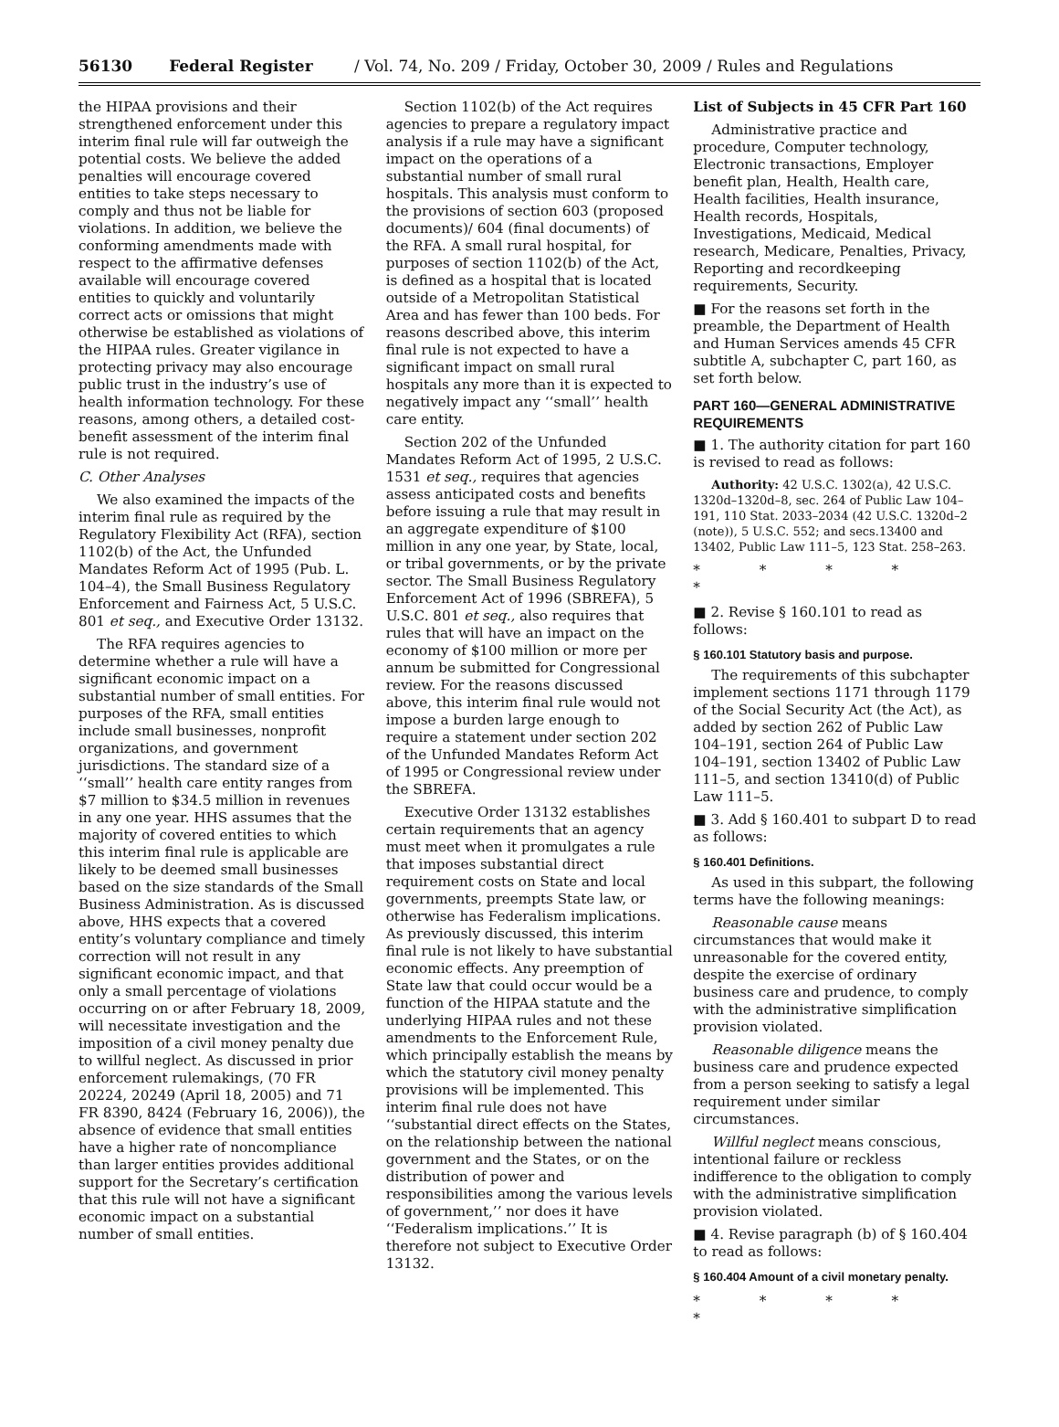56130 Federal Register / Vol. 74, No. 209 / Friday, October 30, 2009 / Rules and Regulations
the HIPAA provisions and their strengthened enforcement under this interim final rule will far outweigh the potential costs. We believe the added penalties will encourage covered entities to take steps necessary to comply and thus not be liable for violations. In addition, we believe the conforming amendments made with respect to the affirmative defenses available will encourage covered entities to quickly and voluntarily correct acts or omissions that might otherwise be established as violations of the HIPAA rules. Greater vigilance in protecting privacy may also encourage public trust in the industry’s use of health information technology. For these reasons, among others, a detailed cost-benefit assessment of the interim final rule is not required.
C. Other Analyses
We also examined the impacts of the interim final rule as required by the Regulatory Flexibility Act (RFA), section 1102(b) of the Act, the Unfunded Mandates Reform Act of 1995 (Pub. L. 104–4), the Small Business Regulatory Enforcement and Fairness Act, 5 U.S.C. 801 et seq., and Executive Order 13132.
The RFA requires agencies to determine whether a rule will have a significant economic impact on a substantial number of small entities. For purposes of the RFA, small entities include small businesses, nonprofit organizations, and government jurisdictions. The standard size of a ‘‘small’’ health care entity ranges from $7 million to $34.5 million in revenues in any one year. HHS assumes that the majority of covered entities to which this interim final rule is applicable are likely to be deemed small businesses based on the size standards of the Small Business Administration. As is discussed above, HHS expects that a covered entity’s voluntary compliance and timely correction will not result in any significant economic impact, and that only a small percentage of violations occurring on or after February 18, 2009, will necessitate investigation and the imposition of a civil money penalty due to willful neglect. As discussed in prior enforcement rulemakings, (70 FR 20224, 20249 (April 18, 2005) and 71 FR 8390, 8424 (February 16, 2006)), the absence of evidence that small entities have a higher rate of noncompliance than larger entities provides additional support for the Secretary’s certification that this rule will not have a significant economic impact on a substantial number of small entities.
Section 1102(b) of the Act requires agencies to prepare a regulatory impact analysis if a rule may have a significant impact on the operations of a substantial number of small rural hospitals. This analysis must conform to the provisions of section 603 (proposed documents)/ 604 (final documents) of the RFA. A small rural hospital, for purposes of section 1102(b) of the Act, is defined as a hospital that is located outside of a Metropolitan Statistical Area and has fewer than 100 beds. For reasons described above, this interim final rule is not expected to have a significant impact on small rural hospitals any more than it is expected to negatively impact any ‘‘small’’ health care entity.
Section 202 of the Unfunded Mandates Reform Act of 1995, 2 U.S.C. 1531 et seq., requires that agencies assess anticipated costs and benefits before issuing a rule that may result in an aggregate expenditure of $100 million in any one year, by State, local, or tribal governments, or by the private sector. The Small Business Regulatory Enforcement Act of 1996 (SBREFA), 5 U.S.C. 801 et seq., also requires that rules that will have an impact on the economy of $100 million or more per annum be submitted for Congressional review. For the reasons discussed above, this interim final rule would not impose a burden large enough to require a statement under section 202 of the Unfunded Mandates Reform Act of 1995 or Congressional review under the SBREFA.
Executive Order 13132 establishes certain requirements that an agency must meet when it promulgates a rule that imposes substantial direct requirement costs on State and local governments, preempts State law, or otherwise has Federalism implications. As previously discussed, this interim final rule is not likely to have substantial economic effects. Any preemption of State law that could occur would be a function of the HIPAA statute and the underlying HIPAA rules and not these amendments to the Enforcement Rule, which principally establish the means by which the statutory civil money penalty provisions will be implemented. This interim final rule does not have ‘‘substantial direct effects on the States, on the relationship between the national government and the States, or on the distribution of power and responsibilities among the various levels of government,’’ nor does it have ‘‘Federalism implications.’’ It is therefore not subject to Executive Order 13132.
List of Subjects in 45 CFR Part 160
Administrative practice and procedure, Computer technology, Electronic transactions, Employer benefit plan, Health, Health care, Health facilities, Health insurance, Health records, Hospitals, Investigations, Medicaid, Medical research, Medicare, Penalties, Privacy, Reporting and recordkeeping requirements, Security.
■ For the reasons set forth in the preamble, the Department of Health and Human Services amends 45 CFR subtitle A, subchapter C, part 160, as set forth below.
PART 160—GENERAL ADMINISTRATIVE REQUIREMENTS
■ 1. The authority citation for part 160 is revised to read as follows:
Authority: 42 U.S.C. 1302(a), 42 U.S.C. 1320d–1320d–8, sec. 264 of Public Law 104–191, 110 Stat. 2033–2034 (42 U.S.C. 1320d–2 (note)), 5 U.S.C. 552; and secs.13400 and 13402, Public Law 111–5, 123 Stat. 258–263.
* * * * *
■ 2. Revise § 160.101 to read as follows:
§ 160.101 Statutory basis and purpose.
The requirements of this subchapter implement sections 1171 through 1179 of the Social Security Act (the Act), as added by section 262 of Public Law 104–191, section 264 of Public Law 104–191, section 13402 of Public Law 111–5, and section 13410(d) of Public Law 111–5.
■ 3. Add § 160.401 to subpart D to read as follows:
§ 160.401 Definitions.
As used in this subpart, the following terms have the following meanings:
Reasonable cause means circumstances that would make it unreasonable for the covered entity, despite the exercise of ordinary business care and prudence, to comply with the administrative simplification provision violated.
Reasonable diligence means the business care and prudence expected from a person seeking to satisfy a legal requirement under similar circumstances.
Willful neglect means conscious, intentional failure or reckless indifference to the obligation to comply with the administrative simplification provision violated.
■ 4. Revise paragraph (b) of § 160.404 to read as follows:
§ 160.404 Amount of a civil monetary penalty.
* * * * *